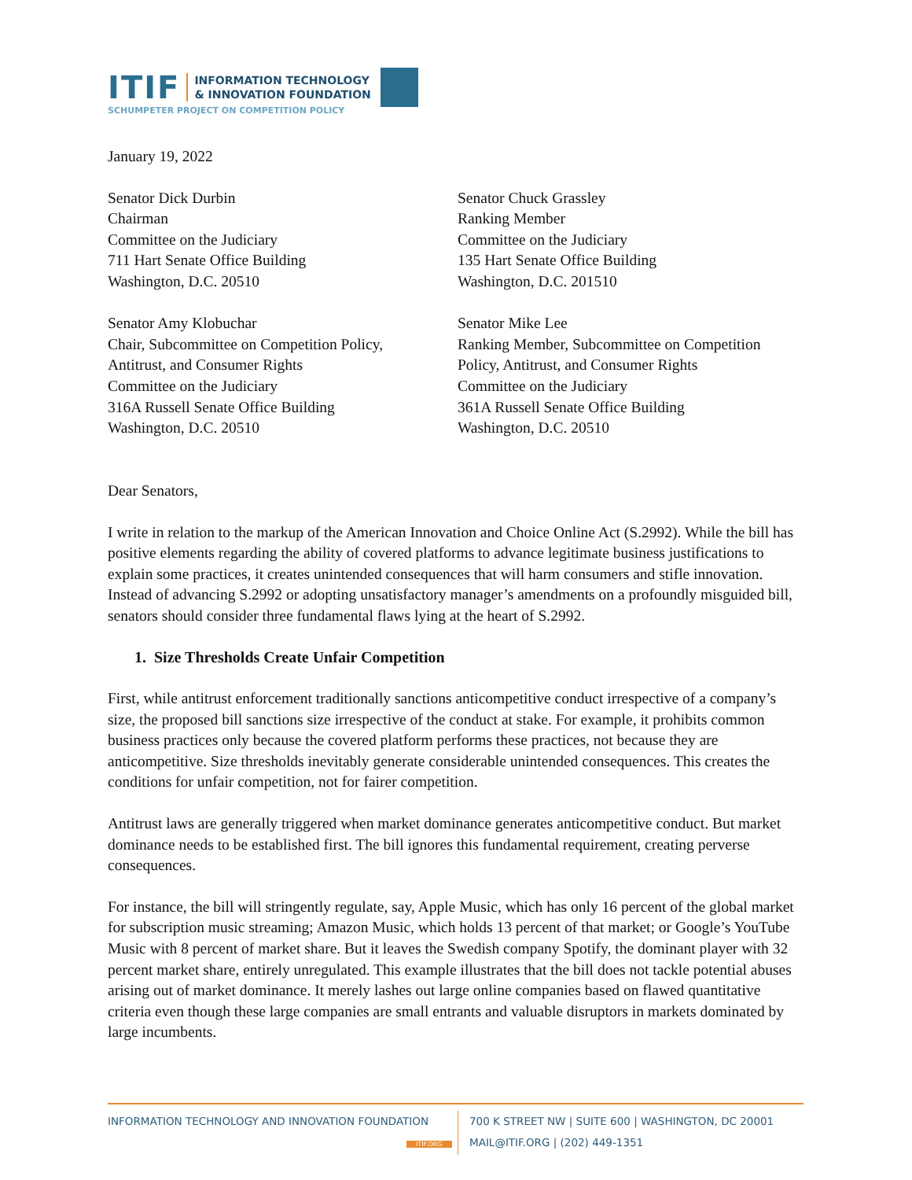ITIF INFORMATION TECHNOLOGY
& INNOVATION FOUNDATION
SCHUMPETER PROJECT ON COMPETITION POLICY
January 19, 2022
Senator Dick Durbin
Chairman
Committee on the Judiciary
711 Hart Senate Office Building
Washington, D.C. 20510
Senator Chuck Grassley
Ranking Member
Committee on the Judiciary
135 Hart Senate Office Building
Washington, D.C. 201510
Senator Amy Klobuchar
Chair, Subcommittee on Competition Policy,
Antitrust, and Consumer Rights
Committee on the Judiciary
316A Russell Senate Office Building
Washington, D.C. 20510
Senator Mike Lee
Ranking Member, Subcommittee on Competition
Policy, Antitrust, and Consumer Rights
Committee on the Judiciary
361A Russell Senate Office Building
Washington, D.C. 20510
Dear Senators,
I write in relation to the markup of the American Innovation and Choice Online Act (S.2992). While the bill has positive elements regarding the ability of covered platforms to advance legitimate business justifications to explain some practices, it creates unintended consequences that will harm consumers and stifle innovation. Instead of advancing S.2992 or adopting unsatisfactory manager’s amendments on a profoundly misguided bill, senators should consider three fundamental flaws lying at the heart of S.2992.
1. Size Thresholds Create Unfair Competition
First, while antitrust enforcement traditionally sanctions anticompetitive conduct irrespective of a company’s size, the proposed bill sanctions size irrespective of the conduct at stake. For example, it prohibits common business practices only because the covered platform performs these practices, not because they are anticompetitive. Size thresholds inevitably generate considerable unintended consequences. This creates the conditions for unfair competition, not for fairer competition.
Antitrust laws are generally triggered when market dominance generates anticompetitive conduct. But market dominance needs to be established first. The bill ignores this fundamental requirement, creating perverse consequences.
For instance, the bill will stringently regulate, say, Apple Music, which has only 16 percent of the global market for subscription music streaming; Amazon Music, which holds 13 percent of that market; or Google’s YouTube Music with 8 percent of market share. But it leaves the Swedish company Spotify, the dominant player with 32 percent market share, entirely unregulated. This example illustrates that the bill does not tackle potential abuses arising out of market dominance. It merely lashes out large online companies based on flawed quantitative criteria even though these large companies are small entrants and valuable disruptors in markets dominated by large incumbents.
INFORMATION TECHNOLOGY AND INNOVATION FOUNDATION
ITIF.ORG
700 K STREET NW | SUITE 600 | WASHINGTON, DC 20001
MAIL@ITIF.ORG | (202) 449-1351